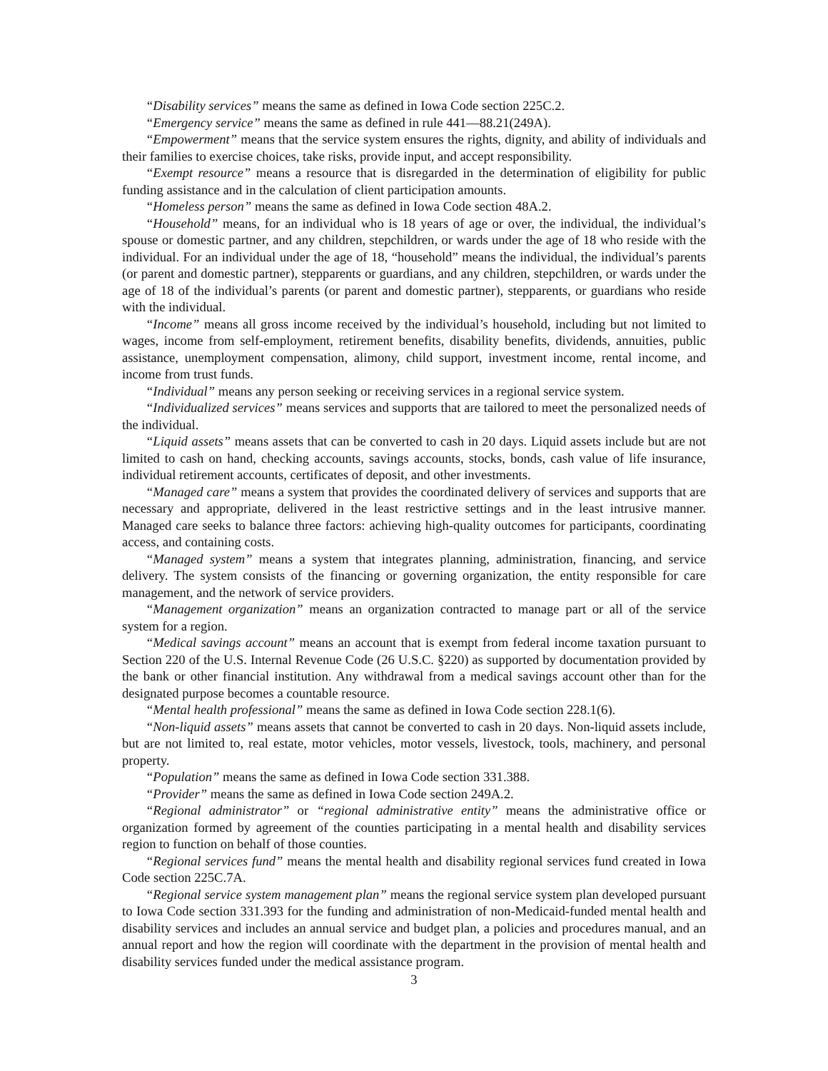“Disability services” means the same as defined in Iowa Code section 225C.2.
“Emergency service” means the same as defined in rule 441—88.21(249A).
“Empowerment” means that the service system ensures the rights, dignity, and ability of individuals and their families to exercise choices, take risks, provide input, and accept responsibility.
“Exempt resource” means a resource that is disregarded in the determination of eligibility for public funding assistance and in the calculation of client participation amounts.
“Homeless person” means the same as defined in Iowa Code section 48A.2.
“Household” means, for an individual who is 18 years of age or over, the individual, the individual’s spouse or domestic partner, and any children, stepchildren, or wards under the age of 18 who reside with the individual. For an individual under the age of 18, “household” means the individual, the individual’s parents (or parent and domestic partner), stepparents or guardians, and any children, stepchildren, or wards under the age of 18 of the individual’s parents (or parent and domestic partner), stepparents, or guardians who reside with the individual.
“Income” means all gross income received by the individual’s household, including but not limited to wages, income from self-employment, retirement benefits, disability benefits, dividends, annuities, public assistance, unemployment compensation, alimony, child support, investment income, rental income, and income from trust funds.
“Individual” means any person seeking or receiving services in a regional service system.
“Individualized services” means services and supports that are tailored to meet the personalized needs of the individual.
“Liquid assets” means assets that can be converted to cash in 20 days. Liquid assets include but are not limited to cash on hand, checking accounts, savings accounts, stocks, bonds, cash value of life insurance, individual retirement accounts, certificates of deposit, and other investments.
“Managed care” means a system that provides the coordinated delivery of services and supports that are necessary and appropriate, delivered in the least restrictive settings and in the least intrusive manner. Managed care seeks to balance three factors: achieving high-quality outcomes for participants, coordinating access, and containing costs.
“Managed system” means a system that integrates planning, administration, financing, and service delivery. The system consists of the financing or governing organization, the entity responsible for care management, and the network of service providers.
“Management organization” means an organization contracted to manage part or all of the service system for a region.
“Medical savings account” means an account that is exempt from federal income taxation pursuant to Section 220 of the U.S. Internal Revenue Code (26 U.S.C. §220) as supported by documentation provided by the bank or other financial institution. Any withdrawal from a medical savings account other than for the designated purpose becomes a countable resource.
“Mental health professional” means the same as defined in Iowa Code section 228.1(6).
“Non-liquid assets” means assets that cannot be converted to cash in 20 days. Non-liquid assets include, but are not limited to, real estate, motor vehicles, motor vessels, livestock, tools, machinery, and personal property.
“Population” means the same as defined in Iowa Code section 331.388.
“Provider” means the same as defined in Iowa Code section 249A.2.
“Regional administrator” or “regional administrative entity” means the administrative office or organization formed by agreement of the counties participating in a mental health and disability services region to function on behalf of those counties.
“Regional services fund” means the mental health and disability regional services fund created in Iowa Code section 225C.7A.
“Regional service system management plan” means the regional service system plan developed pursuant to Iowa Code section 331.393 for the funding and administration of non-Medicaid-funded mental health and disability services and includes an annual service and budget plan, a policies and procedures manual, and an annual report and how the region will coordinate with the department in the provision of mental health and disability services funded under the medical assistance program.
3